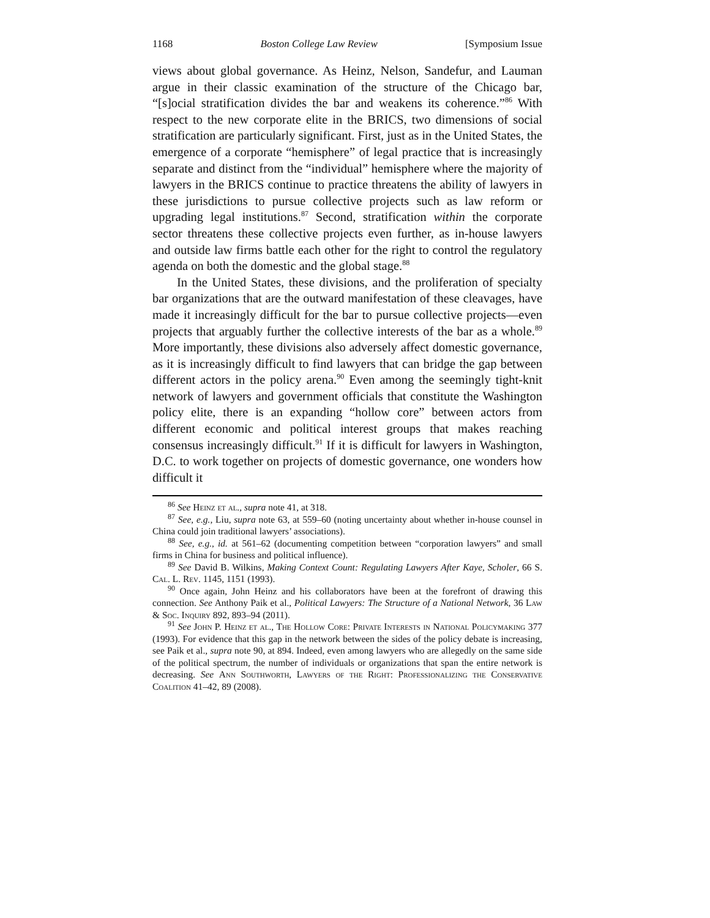1168 Boston College Law Review [Symposium Issue
views about global governance. As Heinz, Nelson, Sandefur, and Lauman argue in their classic examination of the structure of the Chicago bar, “[s]ocial stratification divides the bar and weakens its coherence.”<sup>86</sup> With respect to the new corporate elite in the BRICS, two dimensions of social stratification are particularly significant. First, just as in the United States, the emergence of a corporate “hemisphere” of legal practice that is increasingly separate and distinct from the “individual” hemisphere where the majority of lawyers in the BRICS continue to practice threatens the ability of lawyers in these jurisdictions to pursue collective projects such as law reform or upgrading legal institutions.<sup>87</sup> Second, stratification within the corporate sector threatens these collective projects even further, as in-house lawyers and outside law firms battle each other for the right to control the regulatory agenda on both the domestic and the global stage.<sup>88</sup>
In the United States, these divisions, and the proliferation of specialty bar organizations that are the outward manifestation of these cleavages, have made it increasingly difficult for the bar to pursue collective projects—even projects that arguably further the collective interests of the bar as a whole.<sup>89</sup> More importantly, these divisions also adversely affect domestic governance, as it is increasingly difficult to find lawyers that can bridge the gap between different actors in the policy arena.<sup>90</sup> Even among the seemingly tight-knit network of lawyers and government officials that constitute the Washington policy elite, there is an expanding “hollow core” between actors from different economic and political interest groups that makes reaching consensus increasingly difficult.<sup>91</sup> If it is difficult for lawyers in Washington, D.C. to work together on projects of domestic governance, one wonders how difficult it
<sup>86</sup> See Heinz et al., supra note 41, at 318.
<sup>87</sup> See, e.g., Liu, supra note 63, at 559–60 (noting uncertainty about whether in-house counsel in China could join traditional lawyers’ associations).
<sup>88</sup> See, e.g., id. at 561–62 (documenting competition between “corporation lawyers” and small firms in China for business and political influence).
<sup>89</sup> See David B. Wilkins, Making Context Count: Regulating Lawyers After Kaye, Scholer, 66 S. Cal. L. Rev. 1145, 1151 (1993).
<sup>90</sup> Once again, John Heinz and his collaborators have been at the forefront of drawing this connection. See Anthony Paik et al., Political Lawyers: The Structure of a National Network, 36 Law & Soc. Inquiry 892, 893–94 (2011).
<sup>91</sup> See John P. Heinz et al., The Hollow Core: Private Interests in National Policymaking 377 (1993). For evidence that this gap in the network between the sides of the policy debate is increasing, see Paik et al., supra note 90, at 894. Indeed, even among lawyers who are allegedly on the same side of the political spectrum, the number of individuals or organizations that span the entire network is decreasing. See Ann Southworth, Lawyers of the Right: Professionalizing the Conservative Coalition 41–42, 89 (2008).